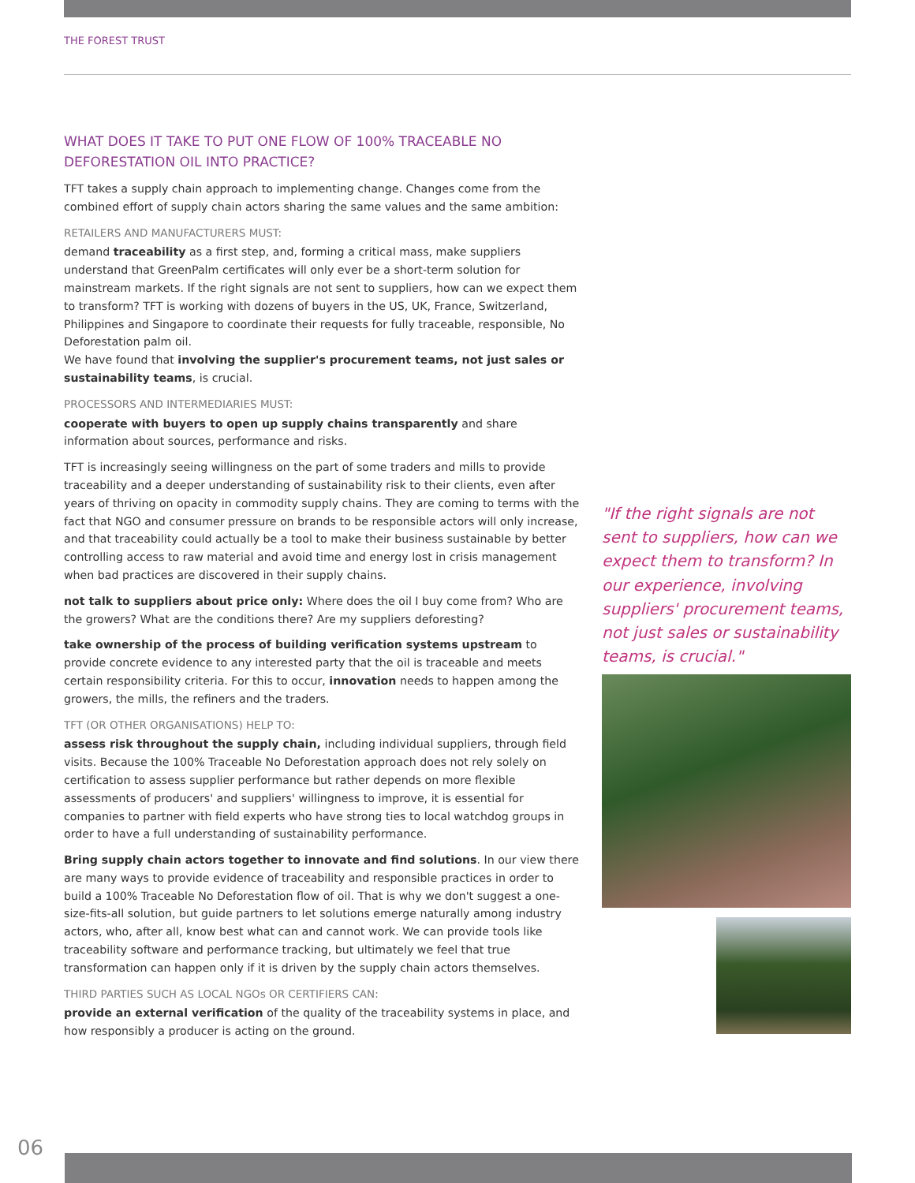THE FOREST TRUST
WHAT DOES IT TAKE TO PUT ONE FLOW OF 100% TRACEABLE NO DEFORESTATION OIL INTO PRACTICE?
TFT takes a supply chain approach to implementing change. Changes come from the combined effort of supply chain actors sharing the same values and the same ambition:
RETAILERS AND MANUFACTURERS MUST:
demand traceability as a first step, and, forming a critical mass, make suppliers understand that GreenPalm certificates will only ever be a short-term solution for mainstream markets. If the right signals are not sent to suppliers, how can we expect them to transform? TFT is working with dozens of buyers in the US, UK, France, Switzerland, Philippines and Singapore to coordinate their requests for fully traceable, responsible, No Deforestation palm oil.
We have found that involving the supplier's procurement teams, not just sales or sustainability teams, is crucial.
PROCESSORS AND INTERMEDIARIES MUST:
cooperate with buyers to open up supply chains transparently and share information about sources, performance and risks.
TFT is increasingly seeing willingness on the part of some traders and mills to provide traceability and a deeper understanding of sustainability risk to their clients, even after years of thriving on opacity in commodity supply chains. They are coming to terms with the fact that NGO and consumer pressure on brands to be responsible actors will only increase, and that traceability could actually be a tool to make their business sustainable by better controlling access to raw material and avoid time and energy lost in crisis management when bad practices are discovered in their supply chains.
not talk to suppliers about price only: Where does the oil I buy come from? Who are the growers? What are the conditions there? Are my suppliers deforesting?
take ownership of the process of building verification systems upstream to provide concrete evidence to any interested party that the oil is traceable and meets certain responsibility criteria. For this to occur, innovation needs to happen among the growers, the mills, the refiners and the traders.
TFT (OR OTHER ORGANISATIONS) HELP TO:
assess risk throughout the supply chain, including individual suppliers, through field visits. Because the 100% Traceable No Deforestation approach does not rely solely on certification to assess supplier performance but rather depends on more flexible assessments of producers' and suppliers' willingness to improve, it is essential for companies to partner with field experts who have strong ties to local watchdog groups in order to have a full understanding of sustainability performance.
Bring supply chain actors together to innovate and find solutions. In our view there are many ways to provide evidence of traceability and responsible practices in order to build a 100% Traceable No Deforestation flow of oil. That is why we don't suggest a one-size-fits-all solution, but guide partners to let solutions emerge naturally among industry actors, who, after all, know best what can and cannot work. We can provide tools like traceability software and performance tracking, but ultimately we feel that true transformation can happen only if it is driven by the supply chain actors themselves.
THIRD PARTIES SUCH AS LOCAL NGOs OR CERTIFIERS CAN:
provide an external verification of the quality of the traceability systems in place, and how responsibly a producer is acting on the ground.
"If the right signals are not sent to suppliers, how can we expect them to transform? In our experience, involving suppliers' procurement teams, not just sales or sustainability teams, is crucial."
06